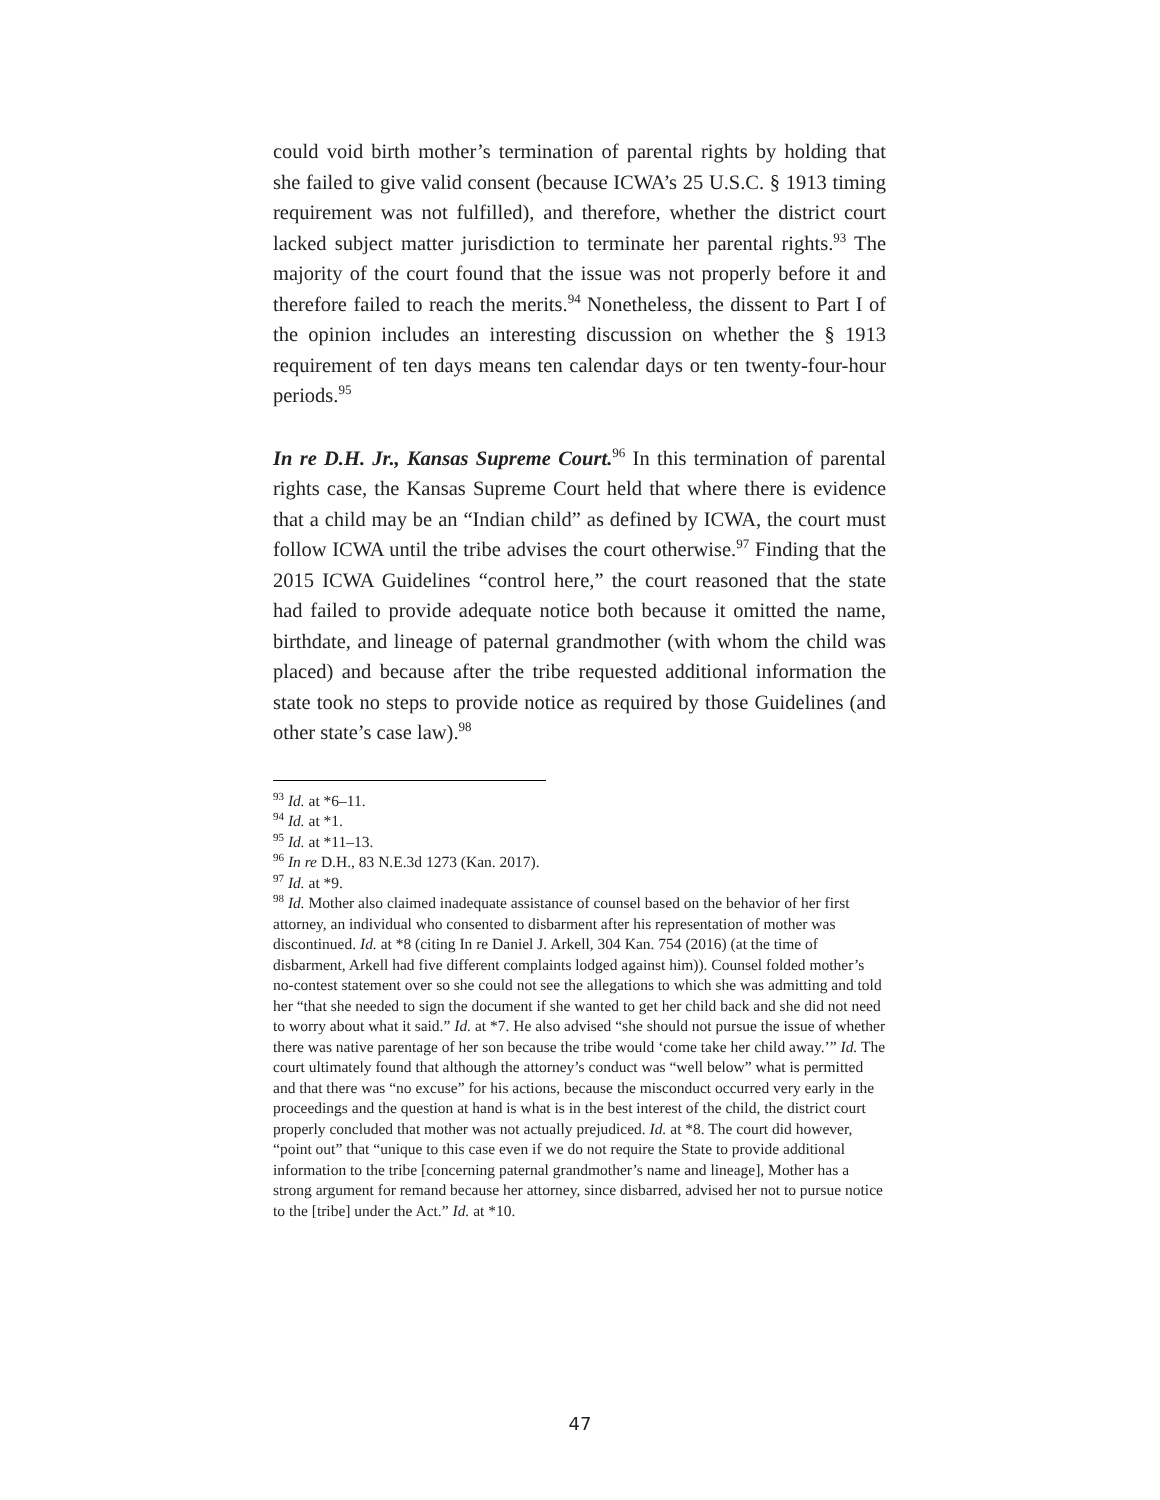could void birth mother’s termination of parental rights by holding that she failed to give valid consent (because ICWA’s 25 U.S.C. § 1913 timing requirement was not fulfilled), and therefore, whether the district court lacked subject matter jurisdiction to terminate her parental rights.<sup>93</sup> The majority of the court found that the issue was not properly before it and therefore failed to reach the merits.<sup>94</sup> Nonetheless, the dissent to Part I of the opinion includes an interesting discussion on whether the § 1913 requirement of ten days means ten calendar days or ten twenty-four-hour periods.<sup>95</sup>
In re D.H. Jr., Kansas Supreme Court.<sup>96</sup> In this termination of parental rights case, the Kansas Supreme Court held that where there is evidence that a child may be an “Indian child” as defined by ICWA, the court must follow ICWA until the tribe advises the court otherwise.<sup>97</sup> Finding that the 2015 ICWA Guidelines “control here,” the court reasoned that the state had failed to provide adequate notice both because it omitted the name, birthdate, and lineage of paternal grandmother (with whom the child was placed) and because after the tribe requested additional information the state took no steps to provide notice as required by those Guidelines (and other state’s case law).<sup>98</sup>
<sup>93</sup> Id. at *6–11.
<sup>94</sup> Id. at *1.
<sup>95</sup> Id. at *11–13.
<sup>96</sup> In re D.H., 83 N.E.3d 1273 (Kan. 2017).
<sup>97</sup> Id. at *9.
<sup>98</sup> Id. Mother also claimed inadequate assistance of counsel based on the behavior of her first attorney, an individual who consented to disbarment after his representation of mother was discontinued. Id. at *8 (citing In re Daniel J. Arkell, 304 Kan. 754 (2016) (at the time of disbarment, Arkell had five different complaints lodged against him)). Counsel folded mother’s no-contest statement over so she could not see the allegations to which she was admitting and told her “that she needed to sign the document if she wanted to get her child back and she did not need to worry about what it said.” Id. at *7. He also advised “she should not pursue the issue of whether there was native parentage of her son because the tribe would ‘come take her child away.’” Id. The court ultimately found that although the attorney’s conduct was “well below” what is permitted and that there was “no excuse” for his actions, because the misconduct occurred very early in the proceedings and the question at hand is what is in the best interest of the child, the district court properly concluded that mother was not actually prejudiced. Id. at *8. The court did however, “point out” that “unique to this case even if we do not require the State to provide additional information to the tribe [concerning paternal grandmother’s name and lineage], Mother has a strong argument for remand because her attorney, since disbarred, advised her not to pursue notice to the [tribe] under the Act.” Id. at *10.
47